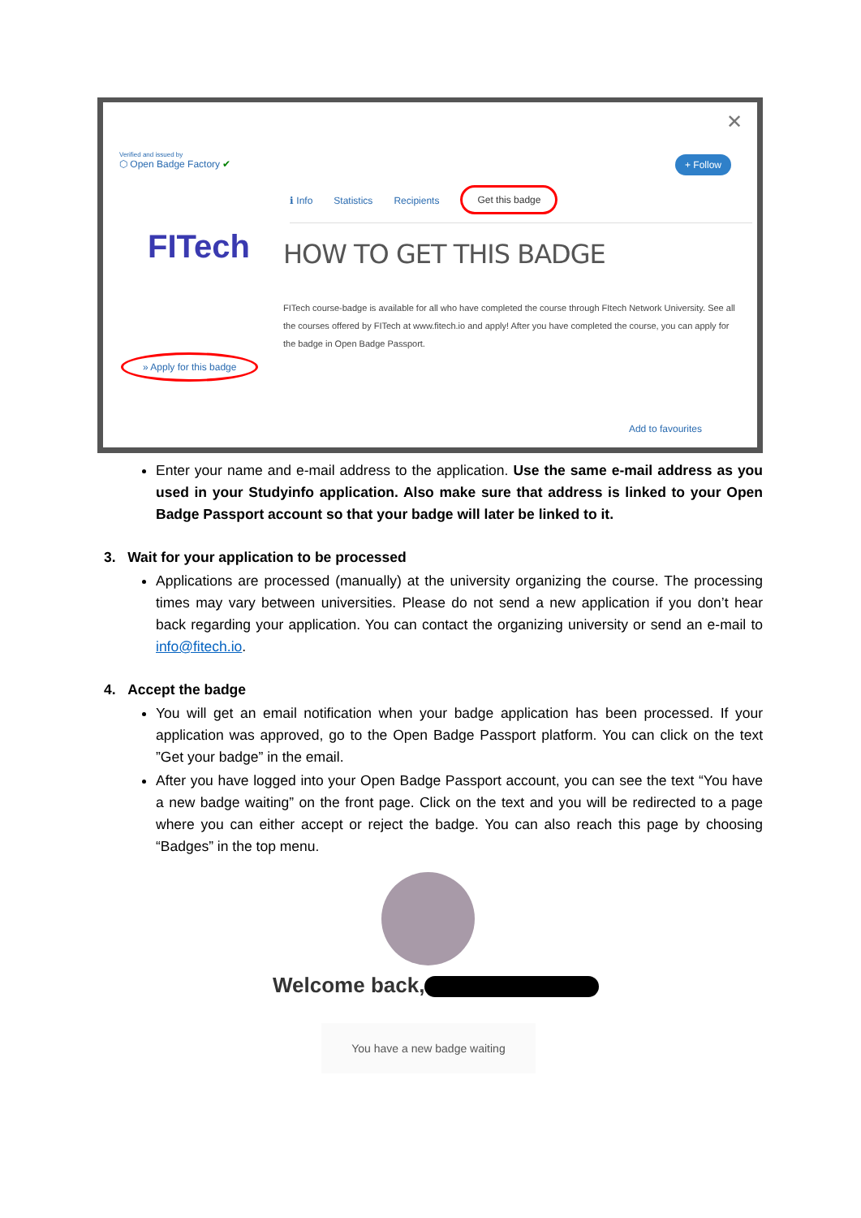✕
Verified and issued by
⬡ Open Badge Factory ✔
+ Follow
ℹ Info Statistics Recipients Get this badge
FITech
» Apply for this badge
HOW TO GET THIS BADGE
FITech course-badge is available for all who have completed the course through FItech Network University. See all the courses offered by FITech at www.fitech.io and apply! After you have completed the course, you can apply for the badge in Open Badge Passport.
Add to favourites
Enter your name and e-mail address to the application. Use the same e-mail address as you used in your Studyinfo application. Also make sure that address is linked to your Open Badge Passport account so that your badge will later be linked to it.
3. Wait for your application to be processed
Applications are processed (manually) at the university organizing the course. The processing times may vary between universities. Please do not send a new application if you don’t hear back regarding your application. You can contact the organizing university or send an e-mail to info@fitech.io.
4. Accept the badge
You will get an email notification when your badge application has been processed. If your application was approved, go to the Open Badge Passport platform. You can click on the text ”Get your badge” in the email.
After you have logged into your Open Badge Passport account, you can see the text “You have a new badge waiting” on the front page. Click on the text and you will be redirected to a page where you can either accept or reject the badge. You can also reach this page by choosing “Badges” in the top menu.
Welcome back,
You have a new badge waiting